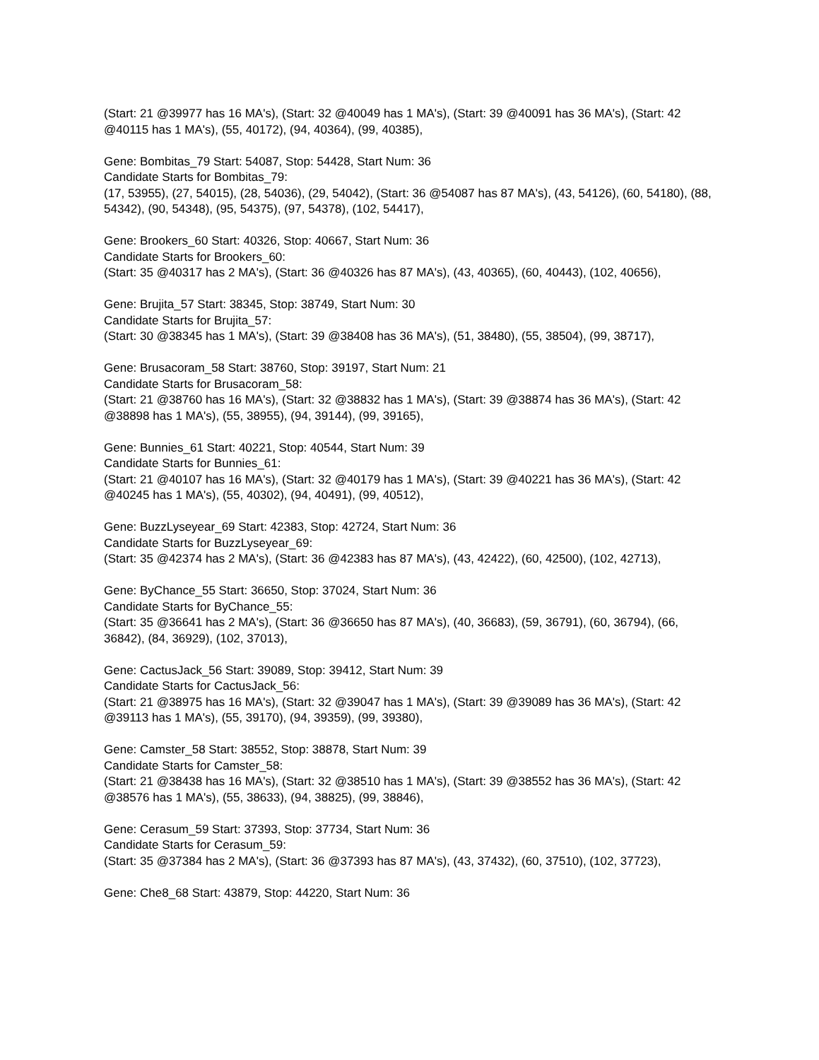(Start: 21 @39977 has 16 MA's), (Start: 32 @40049 has 1 MA's), (Start: 39 @40091 has 36 MA's), (Start: 42 @40115 has 1 MA's), (55, 40172), (94, 40364), (99, 40385),
Gene: Bombitas_79 Start: 54087, Stop: 54428, Start Num: 36
Candidate Starts for Bombitas_79:
(17, 53955), (27, 54015), (28, 54036), (29, 54042), (Start: 36 @54087 has 87 MA's), (43, 54126), (60, 54180), (88, 54342), (90, 54348), (95, 54375), (97, 54378), (102, 54417),
Gene: Brookers_60 Start: 40326, Stop: 40667, Start Num: 36
Candidate Starts for Brookers_60:
(Start: 35 @40317 has 2 MA's), (Start: 36 @40326 has 87 MA's), (43, 40365), (60, 40443), (102, 40656),
Gene: Brujita_57 Start: 38345, Stop: 38749, Start Num: 30
Candidate Starts for Brujita_57:
(Start: 30 @38345 has 1 MA's), (Start: 39 @38408 has 36 MA's), (51, 38480), (55, 38504), (99, 38717),
Gene: Brusacoram_58 Start: 38760, Stop: 39197, Start Num: 21
Candidate Starts for Brusacoram_58:
(Start: 21 @38760 has 16 MA's), (Start: 32 @38832 has 1 MA's), (Start: 39 @38874 has 36 MA's), (Start: 42 @38898 has 1 MA's), (55, 38955), (94, 39144), (99, 39165),
Gene: Bunnies_61 Start: 40221, Stop: 40544, Start Num: 39
Candidate Starts for Bunnies_61:
(Start: 21 @40107 has 16 MA's), (Start: 32 @40179 has 1 MA's), (Start: 39 @40221 has 36 MA's), (Start: 42 @40245 has 1 MA's), (55, 40302), (94, 40491), (99, 40512),
Gene: BuzzLyseyear_69 Start: 42383, Stop: 42724, Start Num: 36
Candidate Starts for BuzzLyseyear_69:
(Start: 35 @42374 has 2 MA's), (Start: 36 @42383 has 87 MA's), (43, 42422), (60, 42500), (102, 42713),
Gene: ByChance_55 Start: 36650, Stop: 37024, Start Num: 36
Candidate Starts for ByChance_55:
(Start: 35 @36641 has 2 MA's), (Start: 36 @36650 has 87 MA's), (40, 36683), (59, 36791), (60, 36794), (66, 36842), (84, 36929), (102, 37013),
Gene: CactusJack_56 Start: 39089, Stop: 39412, Start Num: 39
Candidate Starts for CactusJack_56:
(Start: 21 @38975 has 16 MA's), (Start: 32 @39047 has 1 MA's), (Start: 39 @39089 has 36 MA's), (Start: 42 @39113 has 1 MA's), (55, 39170), (94, 39359), (99, 39380),
Gene: Camster_58 Start: 38552, Stop: 38878, Start Num: 39
Candidate Starts for Camster_58:
(Start: 21 @38438 has 16 MA's), (Start: 32 @38510 has 1 MA's), (Start: 39 @38552 has 36 MA's), (Start: 42 @38576 has 1 MA's), (55, 38633), (94, 38825), (99, 38846),
Gene: Cerasum_59 Start: 37393, Stop: 37734, Start Num: 36
Candidate Starts for Cerasum_59:
(Start: 35 @37384 has 2 MA's), (Start: 36 @37393 has 87 MA's), (43, 37432), (60, 37510), (102, 37723),
Gene: Che8_68 Start: 43879, Stop: 44220, Start Num: 36